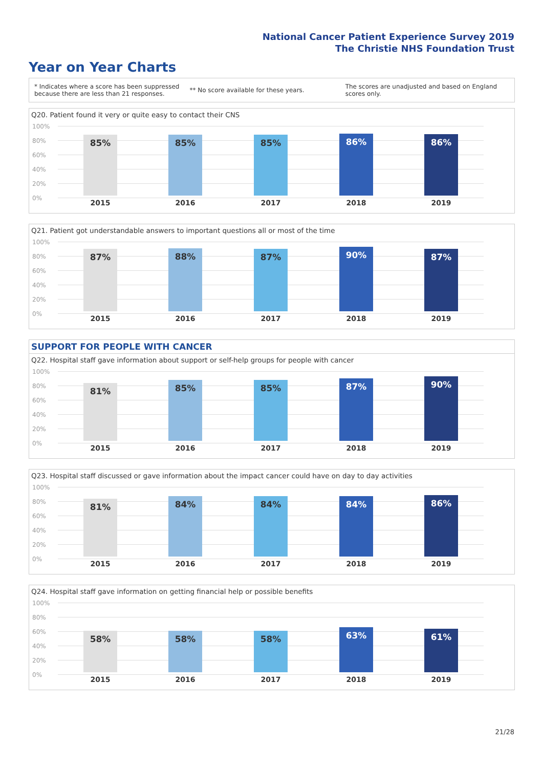National Cancer Patient Experience Survey 2019
The Christie NHS Foundation Trust
Year on Year Charts
* Indicates where a score has been suppressed
because there are less than 21 responses.
** No score available for these years.
The scores are unadjusted and based on England
scores only.
Q20. Patient found it very or quite easy to contact their CNS
100%
80%
60%
40%
20%
0%
85% 85% 85% 86% 86%
2015 2016 2017 2018 2019
Q21. Patient got understandable answers to important questions all or most of the time
100%
80%
60%
40%
20%
0%
87% 88% 87% 90% 87%
2015 2016 2017 2018 2019
SUPPORT FOR PEOPLE WITH CANCER
Q22. Hospital staff gave information about support or self-help groups for people with cancer
100%
80%
60%
40%
20%
0%
81% 85% 85% 87% 90%
2015 2016 2017 2018 2019
Q23. Hospital staff discussed or gave information about the impact cancer could have on day to day activities
100%
80%
60%
40%
20%
0%
81% 84% 84% 84% 86%
2015 2016 2017 2018 2019
Q24. Hospital staff gave information on getting financial help or possible benefits
100%
80%
60%
40%
20%
0%
58% 58% 58% 63% 61%
2015 2016 2017 2018 2019
21/28